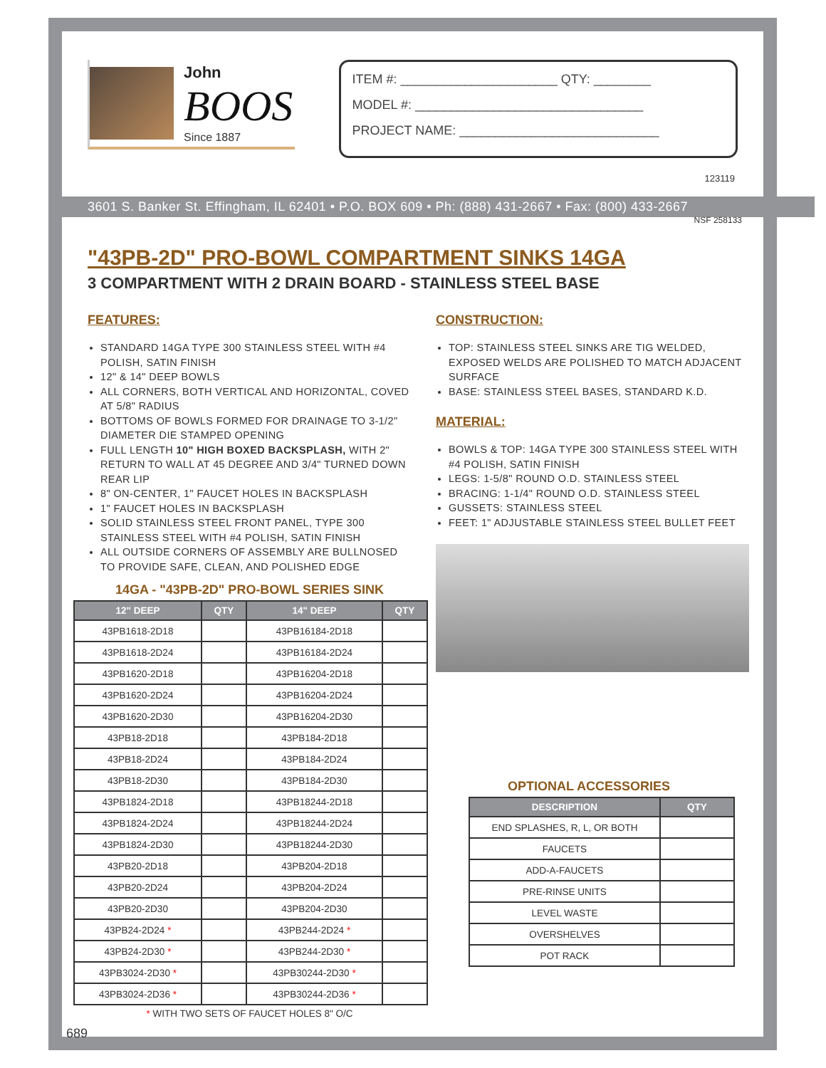John
BOOS
Since 1887
ITEM #: ______________________ QTY: ________
MODEL #: ________________________________
PROJECT NAME: ____________________________
123119
3601 S. Banker St. Effingham, IL 62401 • P.O. BOX 609 • Ph: (888) 431-2667 • Fax: (800) 433-2667
"43PB-2D" PRO-BOWL COMPARTMENT SINKS 14GA
NSF 258133
3 COMPARTMENT WITH 2 DRAIN BOARD - STAINLESS STEEL BASE
FEATURES:
STANDARD 14GA TYPE 300 STAINLESS STEEL WITH #4 POLISH, SATIN FINISH
12" & 14" DEEP BOWLS
ALL CORNERS, BOTH VERTICAL AND HORIZONTAL, COVED AT 5/8" RADIUS
BOTTOMS OF BOWLS FORMED FOR DRAINAGE TO 3-1/2" DIAMETER DIE STAMPED OPENING
FULL LENGTH 10" HIGH BOXED BACKSPLASH, WITH 2" RETURN TO WALL AT 45 DEGREE AND 3/4" TURNED DOWN REAR LIP
8" ON-CENTER, 1" FAUCET HOLES IN BACKSPLASH
1" FAUCET HOLES IN BACKSPLASH
SOLID STAINLESS STEEL FRONT PANEL, TYPE 300 STAINLESS STEEL WITH #4 POLISH, SATIN FINISH
ALL OUTSIDE CORNERS OF ASSEMBLY ARE BULLNOSED TO PROVIDE SAFE, CLEAN, AND POLISHED EDGE
14GA - "43PB-2D" PRO-BOWL SERIES SINK
| 12" DEEP | QTY | 14" DEEP | QTY |
| --- | --- | --- | --- |
| 43PB1618-2D18 | | 43PB16184-2D18 | |
| 43PB1618-2D24 | | 43PB16184-2D24 | |
| 43PB1620-2D18 | | 43PB16204-2D18 | |
| 43PB1620-2D24 | | 43PB16204-2D24 | |
| 43PB1620-2D30 | | 43PB16204-2D30 | |
| 43PB18-2D18 | | 43PB184-2D18 | |
| 43PB18-2D24 | | 43PB184-2D24 | |
| 43PB18-2D30 | | 43PB184-2D30 | |
| 43PB1824-2D18 | | 43PB18244-2D18 | |
| 43PB1824-2D24 | | 43PB18244-2D24 | |
| 43PB1824-2D30 | | 43PB18244-2D30 | |
| 43PB20-2D18 | | 43PB204-2D18 | |
| 43PB20-2D24 | | 43PB204-2D24 | |
| 43PB20-2D30 | | 43PB204-2D30 | |
| 43PB24-2D24 * | | 43PB244-2D24 * | |
| 43PB24-2D30 * | | 43PB244-2D30 * | |
| 43PB3024-2D30 * | | 43PB30244-2D30 * | |
| 43PB3024-2D36 * | | 43PB30244-2D36 * | |
* WITH TWO SETS OF FAUCET HOLES 8" O/C
689
CONSTRUCTION:
TOP: STAINLESS STEEL SINKS ARE TIG WELDED, EXPOSED WELDS ARE POLISHED TO MATCH ADJACENT SURFACE
BASE: STAINLESS STEEL BASES, STANDARD K.D.
MATERIAL:
BOWLS & TOP: 14GA TYPE 300 STAINLESS STEEL WITH #4 POLISH, SATIN FINISH
LEGS: 1-5/8" ROUND O.D. STAINLESS STEEL
BRACING: 1-1/4" ROUND O.D. STAINLESS STEEL
GUSSETS: STAINLESS STEEL
FEET: 1" ADJUSTABLE STAINLESS STEEL BULLET FEET
OPTIONAL ACCESSORIES
| DESCRIPTION | QTY |
| --- | --- |
| END SPLASHES, R, L, OR BOTH | |
| FAUCETS | |
| ADD-A-FAUCETS | |
| PRE-RINSE UNITS | |
| LEVEL WASTE | |
| OVERSHELVES | |
| POT RACK | |